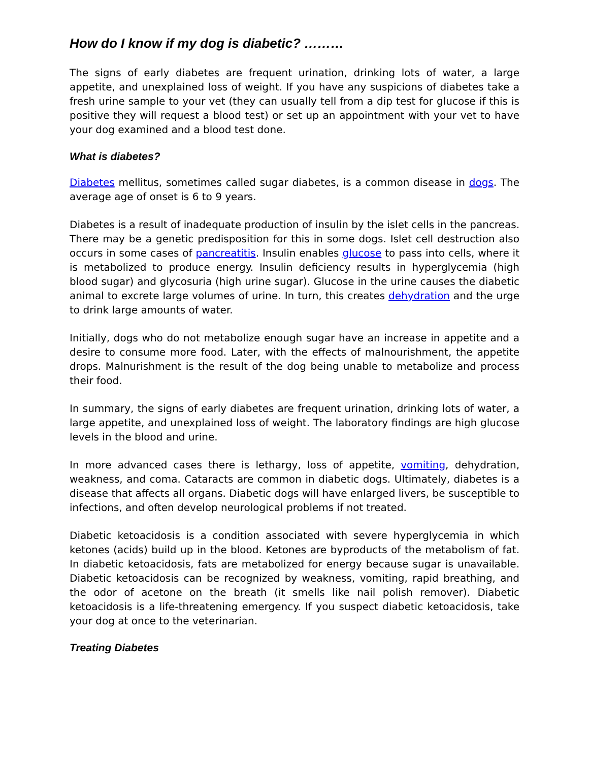How do I know if my dog is diabetic? ………
The signs of early diabetes are frequent urination, drinking lots of water, a large appetite, and unexplained loss of weight. If you have any suspicions of diabetes take a fresh urine sample to your vet (they can usually tell from a dip test for glucose if this is positive they will request a blood test) or set up an appointment with your vet to have your dog examined and a blood test done.
What is diabetes?
Diabetes mellitus, sometimes called sugar diabetes, is a common disease in dogs. The average age of onset is 6 to 9 years.
Diabetes is a result of inadequate production of insulin by the islet cells in the pancreas. There may be a genetic predisposition for this in some dogs. Islet cell destruction also occurs in some cases of pancreatitis. Insulin enables glucose to pass into cells, where it is metabolized to produce energy. Insulin deficiency results in hyperglycemia (high blood sugar) and glycosuria (high urine sugar). Glucose in the urine causes the diabetic animal to excrete large volumes of urine. In turn, this creates dehydration and the urge to drink large amounts of water.
Initially, dogs who do not metabolize enough sugar have an increase in appetite and a desire to consume more food. Later, with the effects of malnourishment, the appetite drops. Malnurishment is the result of the dog being unable to metabolize and process their food.
In summary, the signs of early diabetes are frequent urination, drinking lots of water, a large appetite, and unexplained loss of weight. The laboratory findings are high glucose levels in the blood and urine.
In more advanced cases there is lethargy, loss of appetite, vomiting, dehydration, weakness, and coma. Cataracts are common in diabetic dogs. Ultimately, diabetes is a disease that affects all organs. Diabetic dogs will have enlarged livers, be susceptible to infections, and often develop neurological problems if not treated.
Diabetic ketoacidosis is a condition associated with severe hyperglycemia in which ketones (acids) build up in the blood. Ketones are byproducts of the metabolism of fat. In diabetic ketoacidosis, fats are metabolized for energy because sugar is unavailable. Diabetic ketoacidosis can be recognized by weakness, vomiting, rapid breathing, and the odor of acetone on the breath (it smells like nail polish remover). Diabetic ketoacidosis is a life-threatening emergency. If you suspect diabetic ketoacidosis, take your dog at once to the veterinarian.
Treating Diabetes